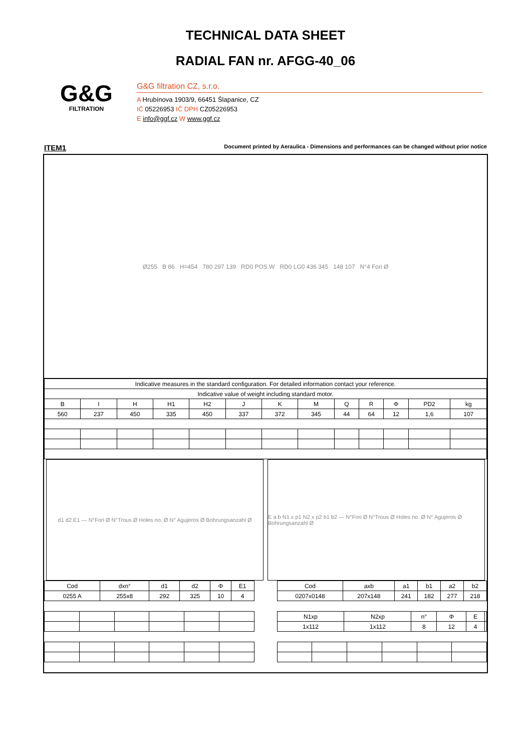TECHNICAL DATA SHEET
RADIAL FAN nr. AFGG-40_06
G&G
FILTRATION
G&G filtration CZ, s.r.o.
A Hrubínova 1903/9, 66451 Šlapanice, CZ
IČ 05226953 IČ DPH CZ05226953
E info@ggf.cz W www.ggf.cz
ITEM1 Document printed by Aeraulica - Dimensions and performances can be changed without prior notice
Ø255 B 86 H=454 780 297 139 RD0 POS.W RD0 LG0 436 345 148 107 N°4 Fori Ø
| Indicative measures in the standard configuration. For detailed information contact your reference. | | | | | | | | | | | | |
| Indicative value of weight including standard motor. | | | | | | | | | | | | |
| B | I | H | H1 | H2 | J | K | M | Q | R | Φ | PD2 | kg |
| 560 | 237 | 450 | 335 | 450 | 337 | 372 | 345 | 44 | 64 | 12 | 1,6 | 107 |
d1 d2 E1 — N°Fori Ø N°Trous Ø Holes no. Ø N° Agujeros Ø Bohrungsanzahl Ø
E a b N1 x p1 N2 x p2 b1 b2 — N°Fori Ø N°Trous Ø Holes no. Ø N° Agujeros Ø Bohrungsanzahl Ø
| Cod | dxn° | d1 | d2 | Φ | E1 |
| --- | --- | --- | --- | --- | --- |
| 0255 A | 255x8 | 292 | 325 | 10 | 4 |
| Cod | axb | a1 | b1 | a2 | b2 |
| --- | --- | --- | --- | --- | --- |
| 0207x0148 | 207x148 | 241 | 182 | 277 | 218 |
| N1xp | N2xp | n° | Φ | E | |
| --- | --- | --- | --- | --- | --- |
| 1x112 | 1x112 | 8 | 12 | 4 | |